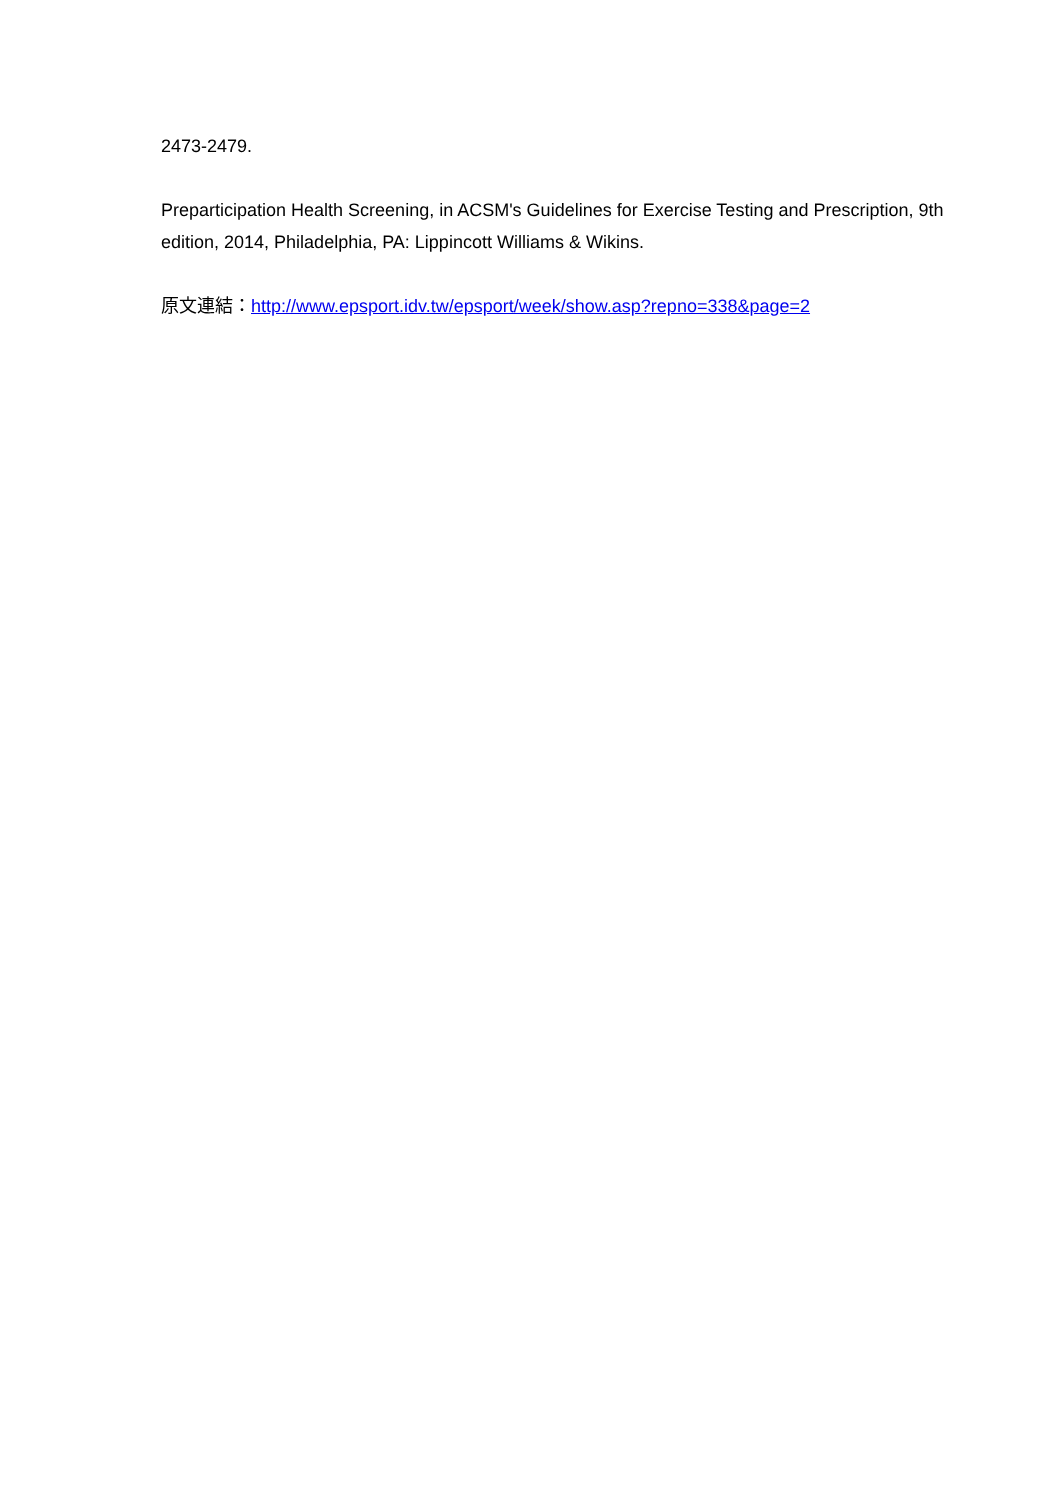2473-2479.
Preparticipation Health Screening, in ACSM's Guidelines for Exercise Testing and Prescription, 9th edition, 2014, Philadelphia, PA: Lippincott Williams & Wikins.
原文連結：http://www.epsport.idv.tw/epsport/week/show.asp?repno=338&page=2